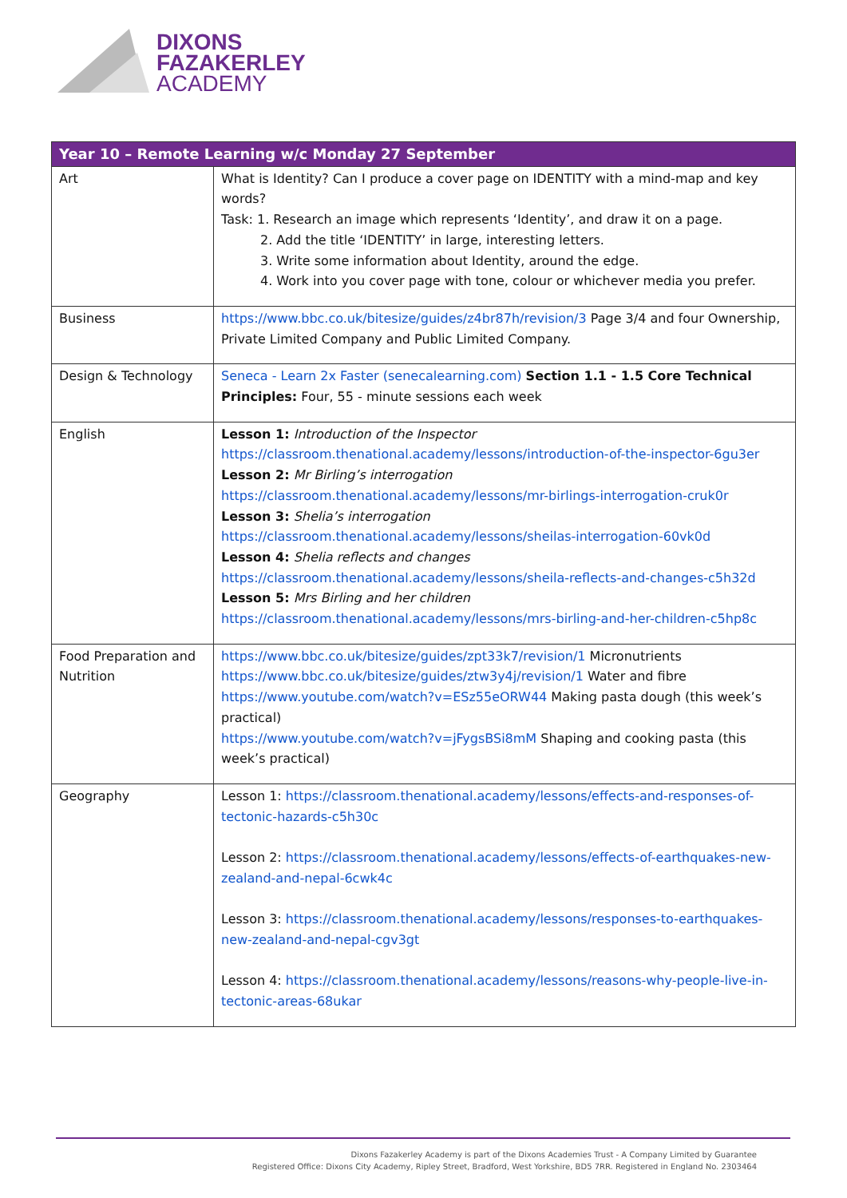DIXONS
FAZAKERLEY
ACADEMY
| Year 10 – Remote Learning w/c Monday 27 September | |
| --- | --- |
| Art | What is Identity? Can I produce a cover page on IDENTITY with a mind-map and key words? Task: 1. Research an image which represents ‘Identity’, and draw it on a page. 2. Add the title ‘IDENTITY’ in large, interesting letters. 3. Write some information about Identity, around the edge. 4. Work into you cover page with tone, colour or whichever media you prefer. |
| Business | https://www.bbc.co.uk/bitesize/guides/z4br87h/revision/3 Page 3/4 and four Ownership, Private Limited Company and Public Limited Company. |
| Design & Technology | Seneca - Learn 2x Faster (senecalearning.com) Section 1.1 - 1.5 Core Technical Principles: Four, 55 - minute sessions each week |
| English | Lesson 1: Introduction of the Inspector https://classroom.thenational.academy/lessons/introduction-of-the-inspector-6gu3er Lesson 2: Mr Birling’s interrogation https://classroom.thenational.academy/lessons/mr-birlings-interrogation-cruk0r Lesson 3: Shelia’s interrogation https://classroom.thenational.academy/lessons/sheilas-interrogation-60vk0d Lesson 4: Shelia reflects and changes https://classroom.thenational.academy/lessons/sheila-reflects-and-changes-c5h32d Lesson 5: Mrs Birling and her children https://classroom.thenational.academy/lessons/mrs-birling-and-her-children-c5hp8c |
| Food Preparation and Nutrition | https://www.bbc.co.uk/bitesize/guides/zpt33k7/revision/1 Micronutrients https://www.bbc.co.uk/bitesize/guides/ztw3y4j/revision/1 Water and fibre https://www.youtube.com/watch?v=ESz55eORW44 Making pasta dough (this week’s practical) https://www.youtube.com/watch?v=jFygsBSi8mM Shaping and cooking pasta (this week’s practical) |
| Geography | Lesson 1: https://classroom.thenational.academy/lessons/effects-and-responses-of-tectonic-hazards-c5h30c Lesson 2: https://classroom.thenational.academy/lessons/effects-of-earthquakes-new-zealand-and-nepal-6cwk4c Lesson 3: https://classroom.thenational.academy/lessons/responses-to-earthquakes-new-zealand-and-nepal-cgv3gt Lesson 4: https://classroom.thenational.academy/lessons/reasons-why-people-live-in-tectonic-areas-68ukar |
Dixons Fazakerley Academy is part of the Dixons Academies Trust - A Company Limited by Guarantee
Registered Office: Dixons City Academy, Ripley Street, Bradford, West Yorkshire, BD5 7RR. Registered in England No. 2303464